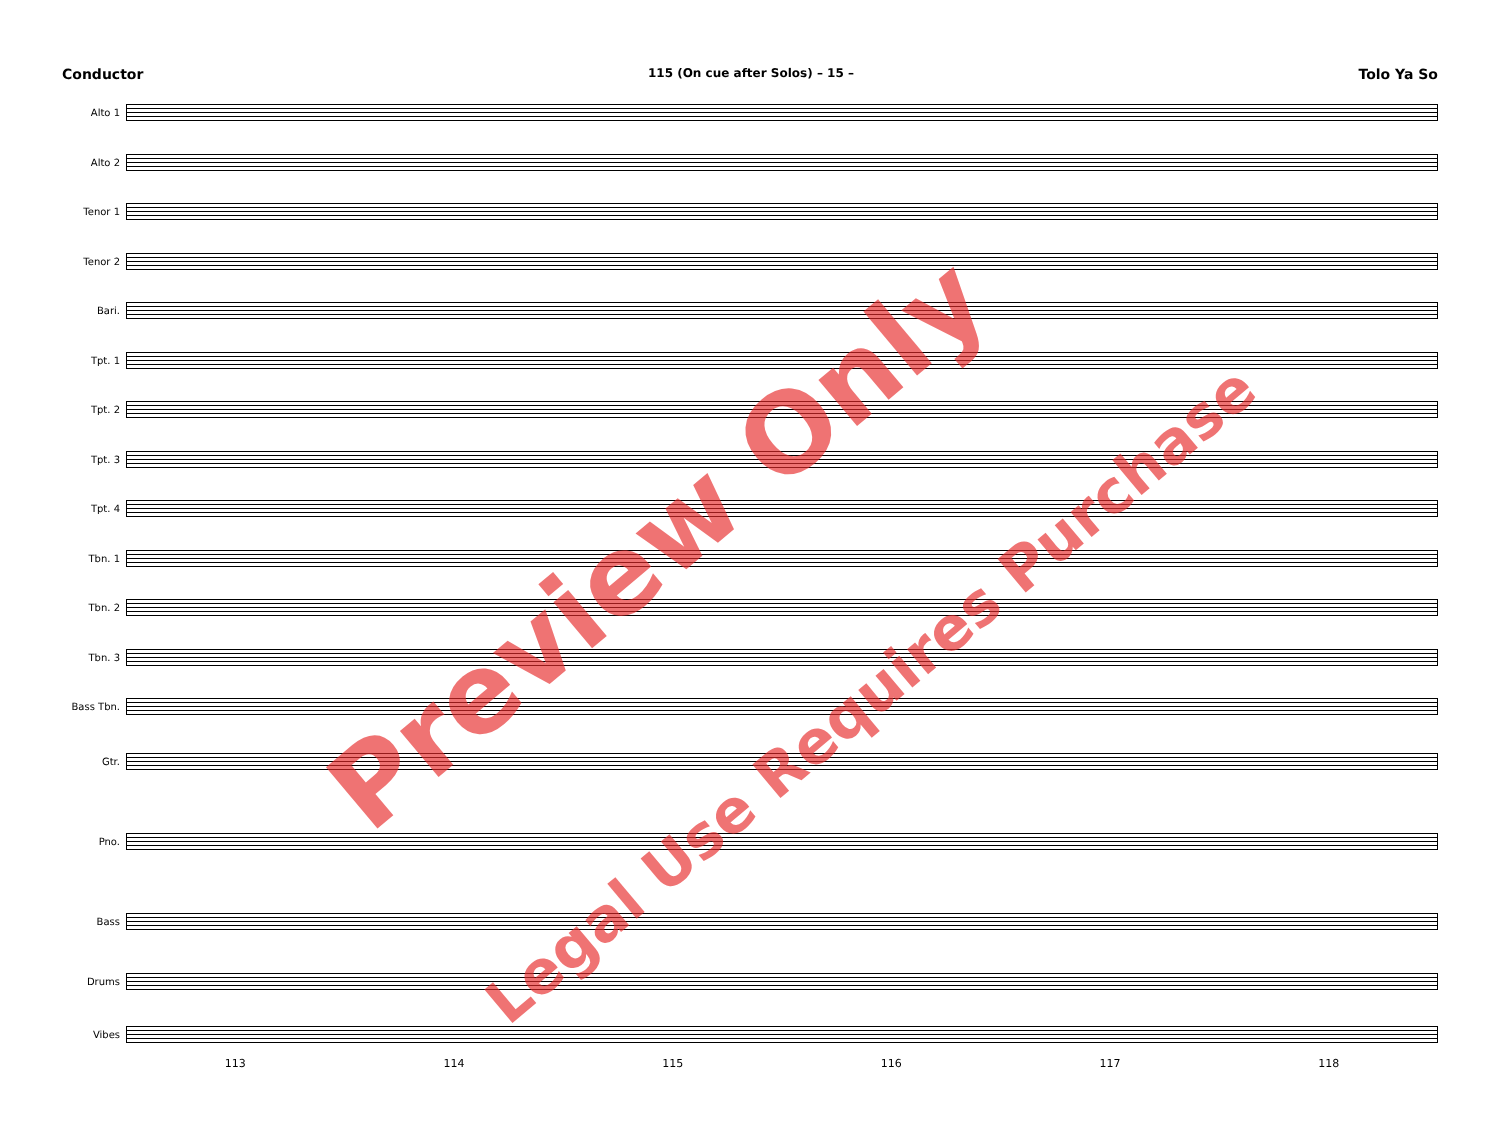Conductor 115 (On cue after Solos) – 15 – Tolo Ya So
Alto 1
Alto 2
Tenor 1
Tenor 2
Bari.
Tpt. 1
Tpt. 2
Tpt. 3
Tpt. 4
Tbn. 1
Tbn. 2
Tbn. 3
Bass Tbn.
Gtr.
Pno.
Bass
Drums
Vibes
113 114 115 116 117 118
Preview Only
Legal Use Requires Purchase